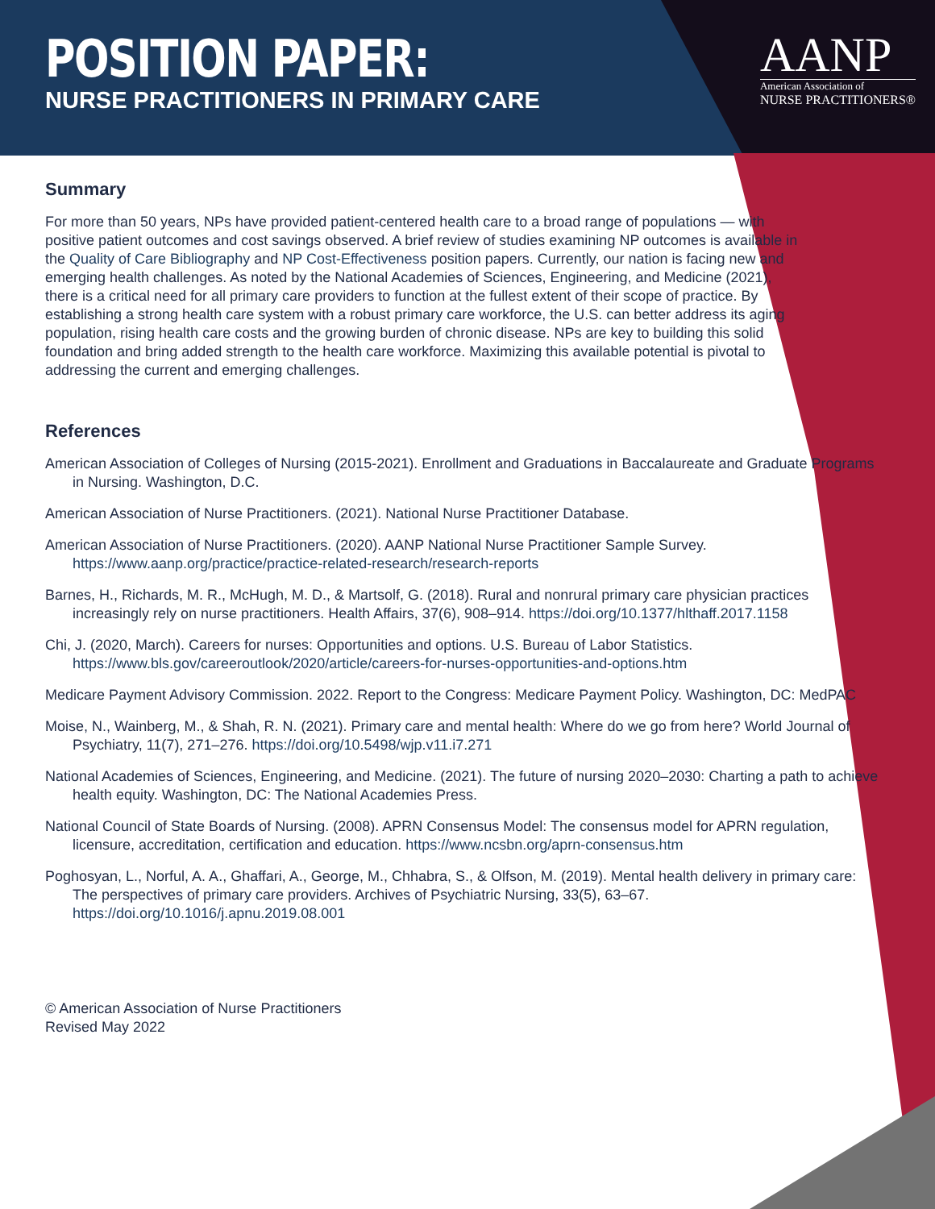POSITION PAPER:
NURSE PRACTITIONERS IN PRIMARY CARE
AANP
American Association of
NURSE PRACTITIONERS®
Summary
For more than 50 years, NPs have provided patient-centered health care to a broad range of populations — with positive patient outcomes and cost savings observed. A brief review of studies examining NP outcomes is available in the Quality of Care Bibliography and NP Cost-Effectiveness position papers. Currently, our nation is facing new and emerging health challenges. As noted by the National Academies of Sciences, Engineering, and Medicine (2021), there is a critical need for all primary care providers to function at the fullest extent of their scope of practice. By establishing a strong health care system with a robust primary care workforce, the U.S. can better address its aging population, rising health care costs and the growing burden of chronic disease. NPs are key to building this solid foundation and bring added strength to the health care workforce. Maximizing this available potential is pivotal to addressing the current and emerging challenges.
References
American Association of Colleges of Nursing (2015-2021). Enrollment and Graduations in Baccalaureate and Graduate Programs in Nursing. Washington, D.C.
American Association of Nurse Practitioners. (2021). National Nurse Practitioner Database.
American Association of Nurse Practitioners. (2020). AANP National Nurse Practitioner Sample Survey. https://www.aanp.org/practice/practice-related-research/research-reports
Barnes, H., Richards, M. R., McHugh, M. D., & Martsolf, G. (2018). Rural and nonrural primary care physician practices increasingly rely on nurse practitioners. Health Affairs, 37(6), 908–914. https://doi.org/10.1377/hlthaff.2017.1158
Chi, J. (2020, March). Careers for nurses: Opportunities and options. U.S. Bureau of Labor Statistics. https://www.bls.gov/careeroutlook/2020/article/careers-for-nurses-opportunities-and-options.htm
Medicare Payment Advisory Commission. 2022. Report to the Congress: Medicare Payment Policy. Washington, DC: MedPAC
Moise, N., Wainberg, M., & Shah, R. N. (2021). Primary care and mental health: Where do we go from here? World Journal of Psychiatry, 11(7), 271–276. https://doi.org/10.5498/wjp.v11.i7.271
National Academies of Sciences, Engineering, and Medicine. (2021). The future of nursing 2020–2030: Charting a path to achieve health equity. Washington, DC: The National Academies Press.
National Council of State Boards of Nursing. (2008). APRN Consensus Model: The consensus model for APRN regulation, licensure, accreditation, certification and education. https://www.ncsbn.org/aprn-consensus.htm
Poghosyan, L., Norful, A. A., Ghaffari, A., George, M., Chhabra, S., & Olfson, M. (2019). Mental health delivery in primary care: The perspectives of primary care providers. Archives of Psychiatric Nursing, 33(5), 63–67. https://doi.org/10.1016/j.apnu.2019.08.001
© American Association of Nurse Practitioners
Revised May 2022